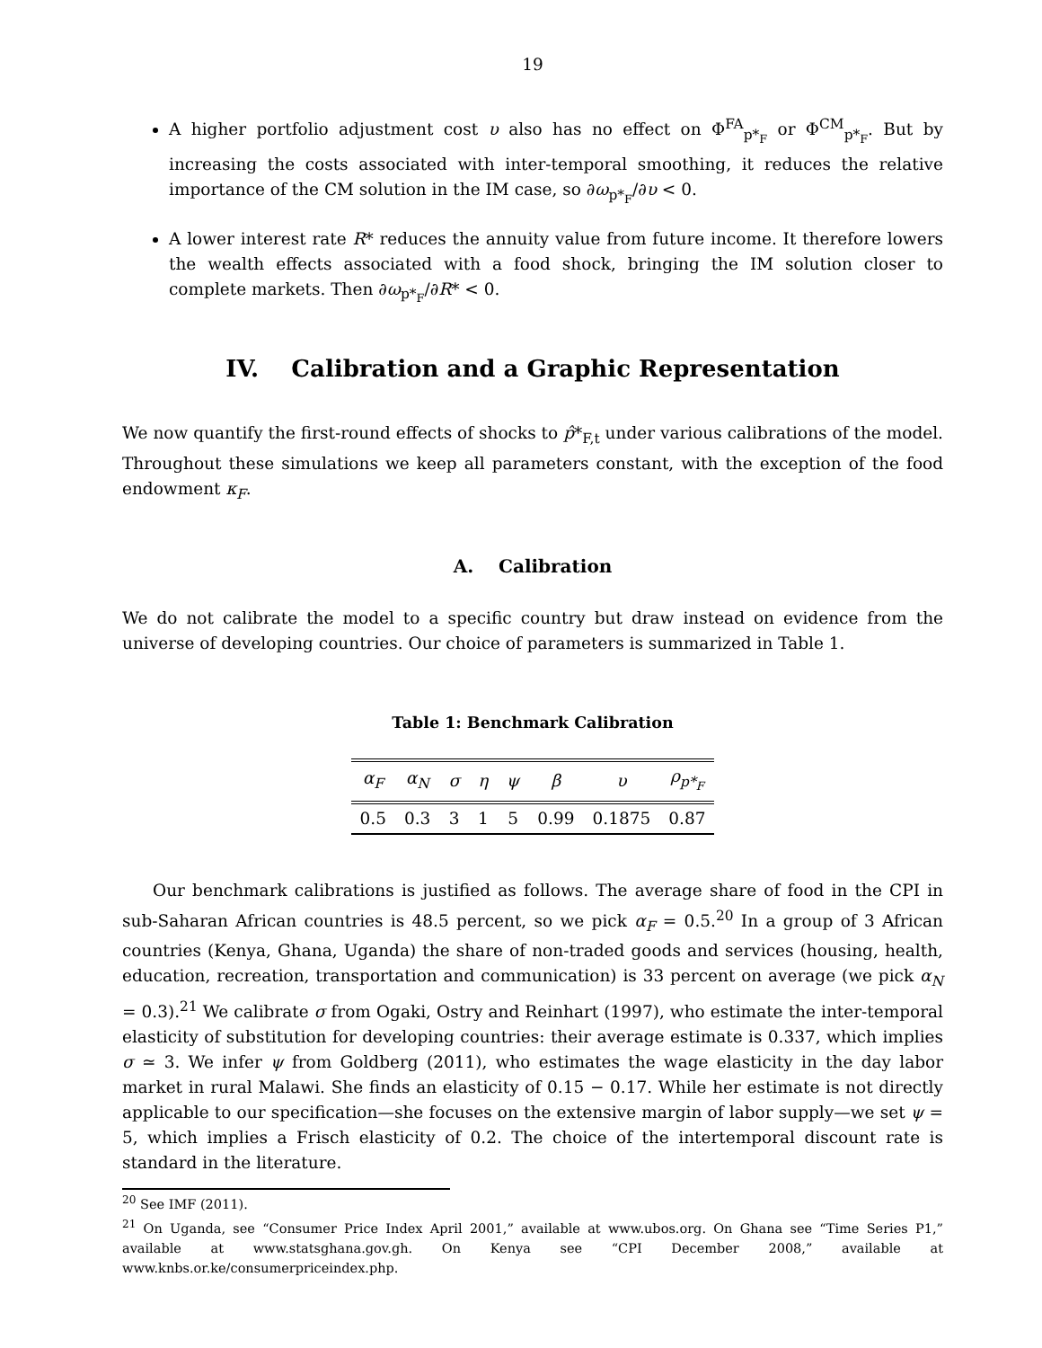19
A higher portfolio adjustment cost υ also has no effect on Φ<sup>FA</sup><sub>p*<sub>F</sub></sub> or Φ<sup>CM</sup><sub>p*<sub>F</sub></sub>. But by increasing the costs associated with inter-temporal smoothing, it reduces the relative importance of the CM solution in the IM case, so ∂ω<sub>p*<sub>F</sub></sub>/∂υ < 0.
A lower interest rate R* reduces the annuity value from future income. It therefore lowers the wealth effects associated with a food shock, bringing the IM solution closer to complete markets. Then ∂ω<sub>p*<sub>F</sub></sub>/∂R* < 0.
IV. Calibration and a Graphic Representation
We now quantify the first-round effects of shocks to p̂*<sub>F,t</sub> under various calibrations of the model. Throughout these simulations we keep all parameters constant, with the exception of the food endowment κ<sub>F</sub>.
A. Calibration
We do not calibrate the model to a specific country but draw instead on evidence from the universe of developing countries. Our choice of parameters is summarized in Table 1.
Table 1: Benchmark Calibration
| α<sub>F</sub> | α<sub>N</sub> | σ | η | ψ | β | υ | ρ<sub>p*<sub>F</sub></sub> |
| --- | --- | --- | --- | --- | --- | --- | --- |
| 0.5 | 0.3 | 3 | 1 | 5 | 0.99 | 0.1875 | 0.87 |
Our benchmark calibrations is justified as follows. The average share of food in the CPI in sub-Saharan African countries is 48.5 percent, so we pick α<sub>F</sub> = 0.5.<sup>20</sup> In a group of 3 African countries (Kenya, Ghana, Uganda) the share of non-traded goods and services (housing, health, education, recreation, transportation and communication) is 33 percent on average (we pick α<sub>N</sub> = 0.3).<sup>21</sup> We calibrate σ from Ogaki, Ostry and Reinhart (1997), who estimate the inter-temporal elasticity of substitution for developing countries: their average estimate is 0.337, which implies σ ≃ 3. We infer ψ from Goldberg (2011), who estimates the wage elasticity in the day labor market in rural Malawi. She finds an elasticity of 0.15 − 0.17. While her estimate is not directly applicable to our specification—she focuses on the extensive margin of labor supply—we set ψ = 5, which implies a Frisch elasticity of 0.2. The choice of the intertemporal discount rate is standard in the literature.
<sup>20</sup> See IMF (2011).
<sup>21</sup> On Uganda, see “Consumer Price Index April 2001,” available at www.ubos.org. On Ghana see “Time Series P1,” available at www.statsghana.gov.gh. On Kenya see “CPI December 2008,” available at www.knbs.or.ke/consumerpriceindex.php.